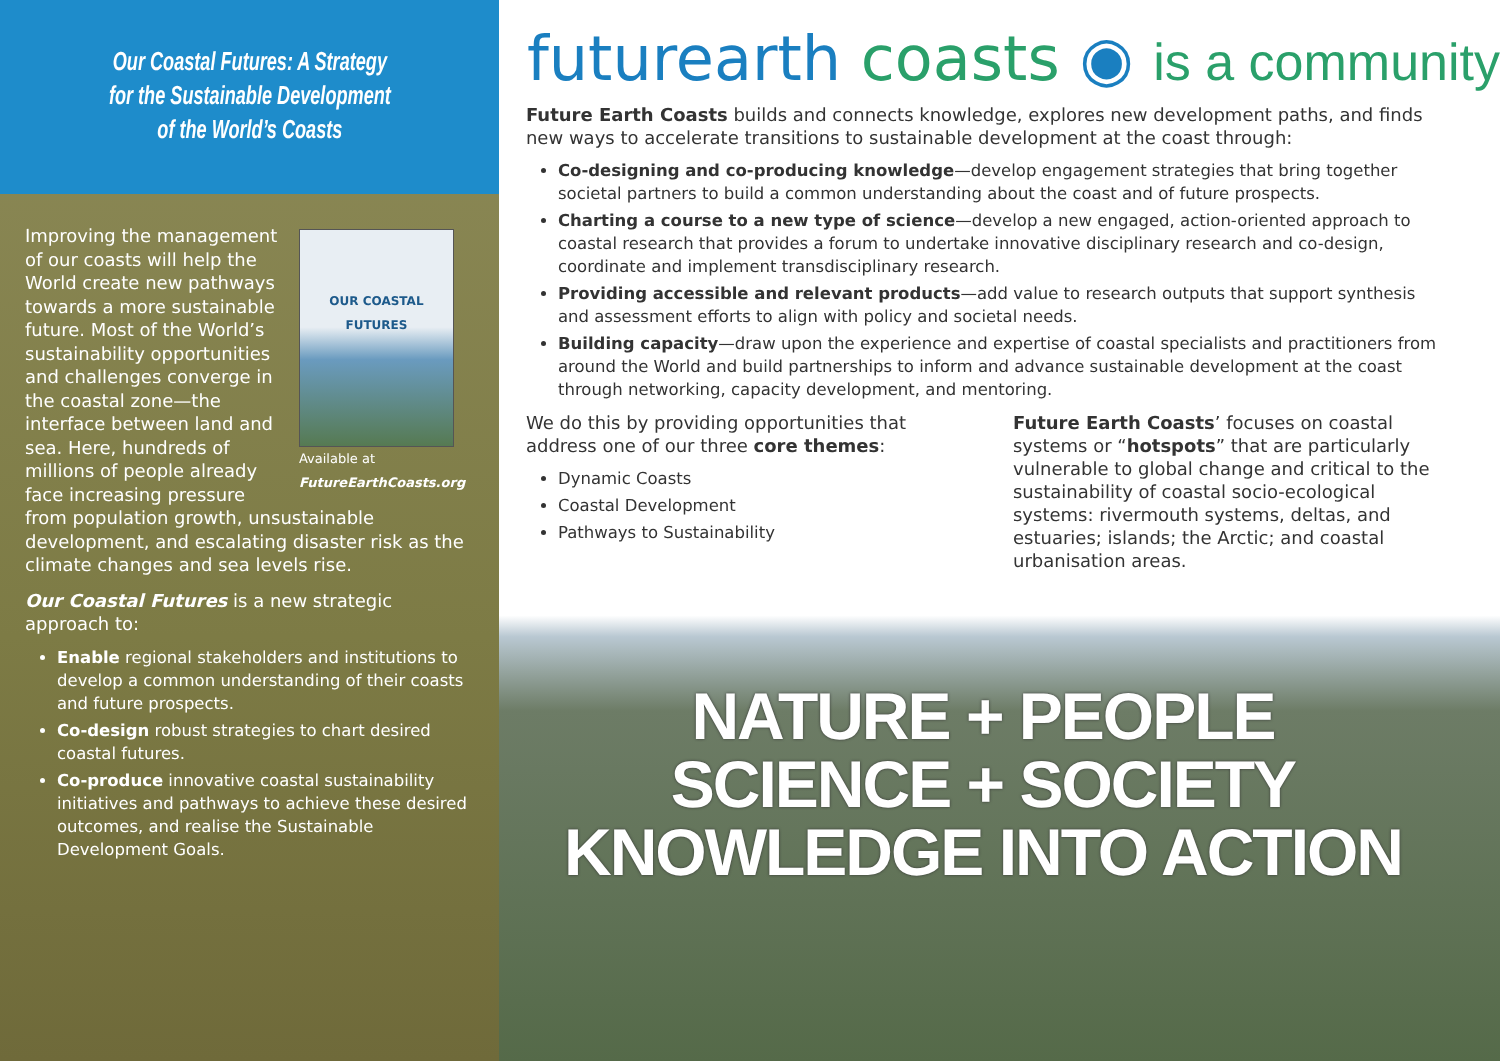Our Coastal Futures: A Strategy
for the Sustainable Development
of the World’s Coasts
OUR COASTAL FUTURES
Available at
FutureEarthCoasts.org
Improving the management of our coasts will help the World create new pathways towards a more sustainable future. Most of the World’s sustainability opportunities and challenges converge in the coastal zone—the interface between land and sea. Here, hundreds of millions of people already face increasing pressure from population growth, unsustainable development, and escalating disaster risk as the climate changes and sea levels rise.
Our Coastal Futures is a new strategic approach to:
Enable regional stakeholders and institutions to develop a common understanding of their coasts and future prospects.
Co-design robust strategies to chart desired coastal futures.
Co-produce innovative coastal sustainability initiatives and pathways to achieve these desired outcomes, and realise the Sustainable Development Goals.
futurearth coasts ◉ is a community
Future Earth Coasts builds and connects knowledge, explores new development paths, and finds new ways to accelerate transitions to sustainable development at the coast through:
Co-designing and co-producing knowledge—develop engagement strategies that bring together societal partners to build a common understanding about the coast and of future prospects.
Charting a course to a new type of science—develop a new engaged, action-oriented approach to coastal research that provides a forum to undertake innovative disciplinary research and co-design, coordinate and implement transdisciplinary research.
Providing accessible and relevant products—add value to research outputs that support synthesis and assessment efforts to align with policy and societal needs.
Building capacity—draw upon the experience and expertise of coastal specialists and practitioners from around the World and build partnerships to inform and advance sustainable development at the coast through networking, capacity development, and mentoring.
We do this by providing opportunities that address one of our three core themes:
Dynamic Coasts
Coastal Development
Pathways to Sustainability
Future Earth Coasts’ focuses on coastal systems or “hotspots” that are particularly vulnerable to global change and critical to the sustainability of coastal socio-ecological systems: rivermouth systems, deltas, and estuaries; islands; the Arctic; and coastal urbanisation areas.
NATURE + PEOPLE
SCIENCE + SOCIETY
KNOWLEDGE INTO ACTION